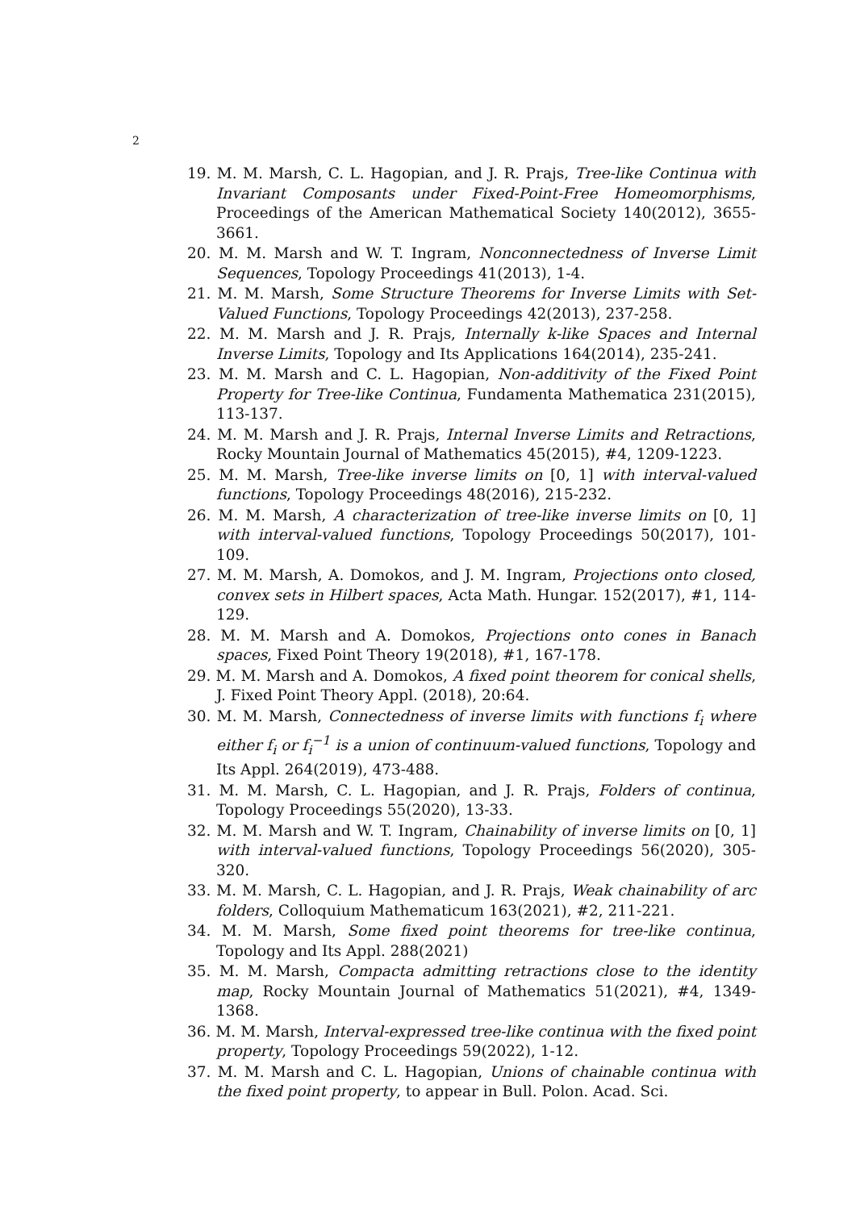2
19. M. M. Marsh, C. L. Hagopian, and J. R. Prajs, Tree-like Continua with Invariant Composants under Fixed-Point-Free Homeomorphisms, Proceedings of the American Mathematical Society 140(2012), 3655-3661.
20. M. M. Marsh and W. T. Ingram, Nonconnectedness of Inverse Limit Sequences, Topology Proceedings 41(2013), 1-4.
21. M. M. Marsh, Some Structure Theorems for Inverse Limits with Set-Valued Functions, Topology Proceedings 42(2013), 237-258.
22. M. M. Marsh and J. R. Prajs, Internally k-like Spaces and Internal Inverse Limits, Topology and Its Applications 164(2014), 235-241.
23. M. M. Marsh and C. L. Hagopian, Non-additivity of the Fixed Point Property for Tree-like Continua, Fundamenta Mathematica 231(2015), 113-137.
24. M. M. Marsh and J. R. Prajs, Internal Inverse Limits and Retractions, Rocky Mountain Journal of Mathematics 45(2015), #4, 1209-1223.
25. M. M. Marsh, Tree-like inverse limits on [0, 1] with interval-valued functions, Topology Proceedings 48(2016), 215-232.
26. M. M. Marsh, A characterization of tree-like inverse limits on [0, 1] with interval-valued functions, Topology Proceedings 50(2017), 101-109.
27. M. M. Marsh, A. Domokos, and J. M. Ingram, Projections onto closed, convex sets in Hilbert spaces, Acta Math. Hungar. 152(2017), #1, 114-129.
28. M. M. Marsh and A. Domokos, Projections onto cones in Banach spaces, Fixed Point Theory 19(2018), #1, 167-178.
29. M. M. Marsh and A. Domokos, A fixed point theorem for conical shells, J. Fixed Point Theory Appl. (2018), 20:64.
30. M. M. Marsh, Connectedness of inverse limits with functions f<sub>i</sub> where either f<sub>i</sub> or f<sub>i</sub><sup>−1</sup> is a union of continuum-valued functions, Topology and Its Appl. 264(2019), 473-488.
31. M. M. Marsh, C. L. Hagopian, and J. R. Prajs, Folders of continua, Topology Proceedings 55(2020), 13-33.
32. M. M. Marsh and W. T. Ingram, Chainability of inverse limits on [0, 1] with interval-valued functions, Topology Proceedings 56(2020), 305-320.
33. M. M. Marsh, C. L. Hagopian, and J. R. Prajs, Weak chainability of arc folders, Colloquium Mathematicum 163(2021), #2, 211-221.
34. M. M. Marsh, Some fixed point theorems for tree-like continua, Topology and Its Appl. 288(2021)
35. M. M. Marsh, Compacta admitting retractions close to the identity map, Rocky Mountain Journal of Mathematics 51(2021), #4, 1349-1368.
36. M. M. Marsh, Interval-expressed tree-like continua with the fixed point property, Topology Proceedings 59(2022), 1-12.
37. M. M. Marsh and C. L. Hagopian, Unions of chainable continua with the fixed point property, to appear in Bull. Polon. Acad. Sci.